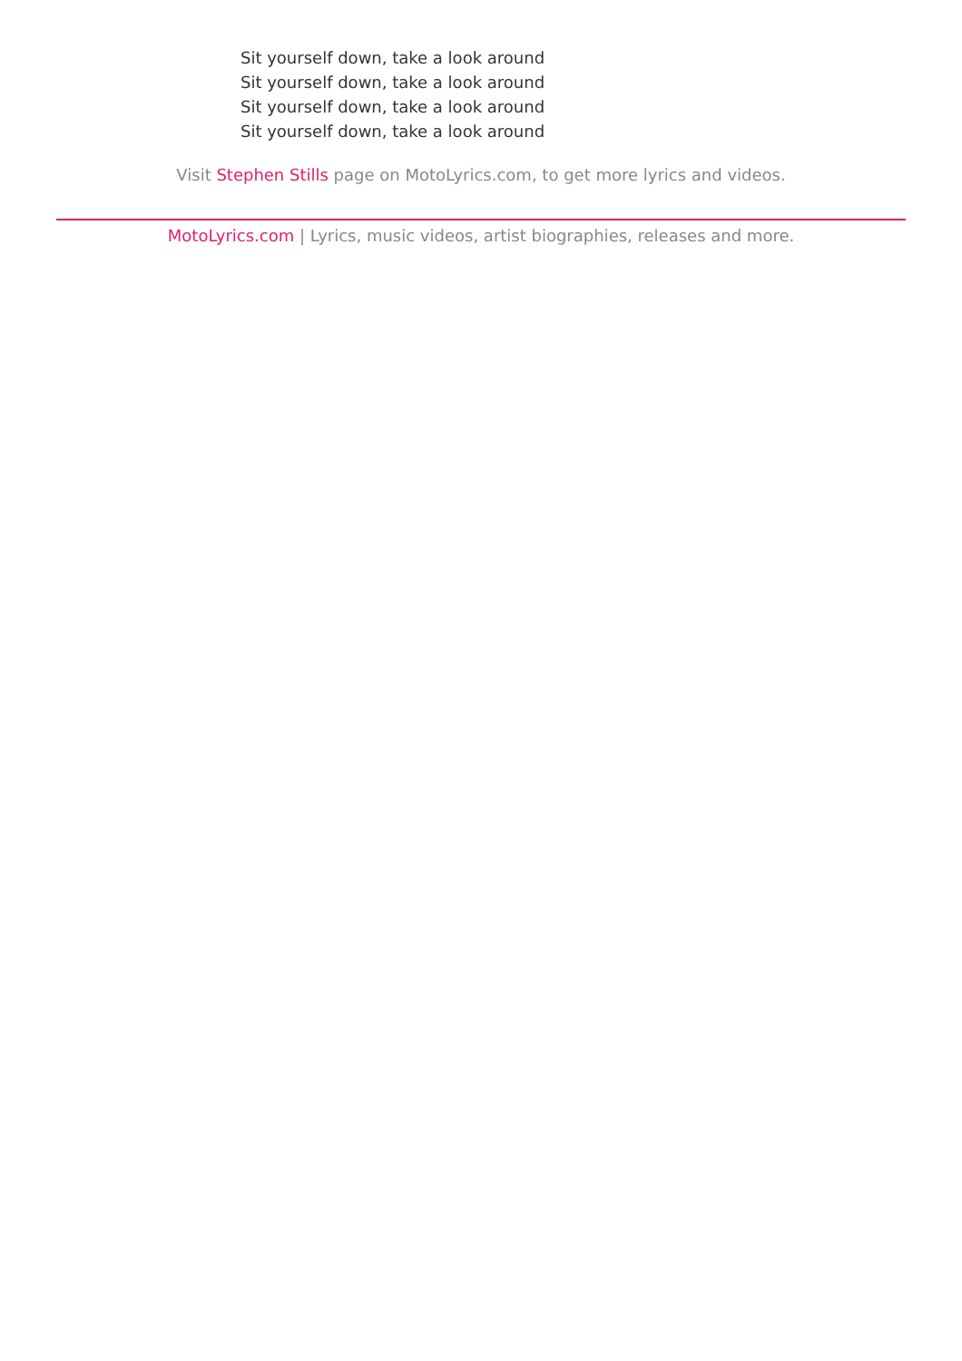Sit yourself down, take a look around
Sit yourself down, take a look around
Sit yourself down, take a look around
Sit yourself down, take a look around
Visit Stephen Stills page on MotoLyrics.com, to get more lyrics and videos.
MotoLyrics.com | Lyrics, music videos, artist biographies, releases and more.